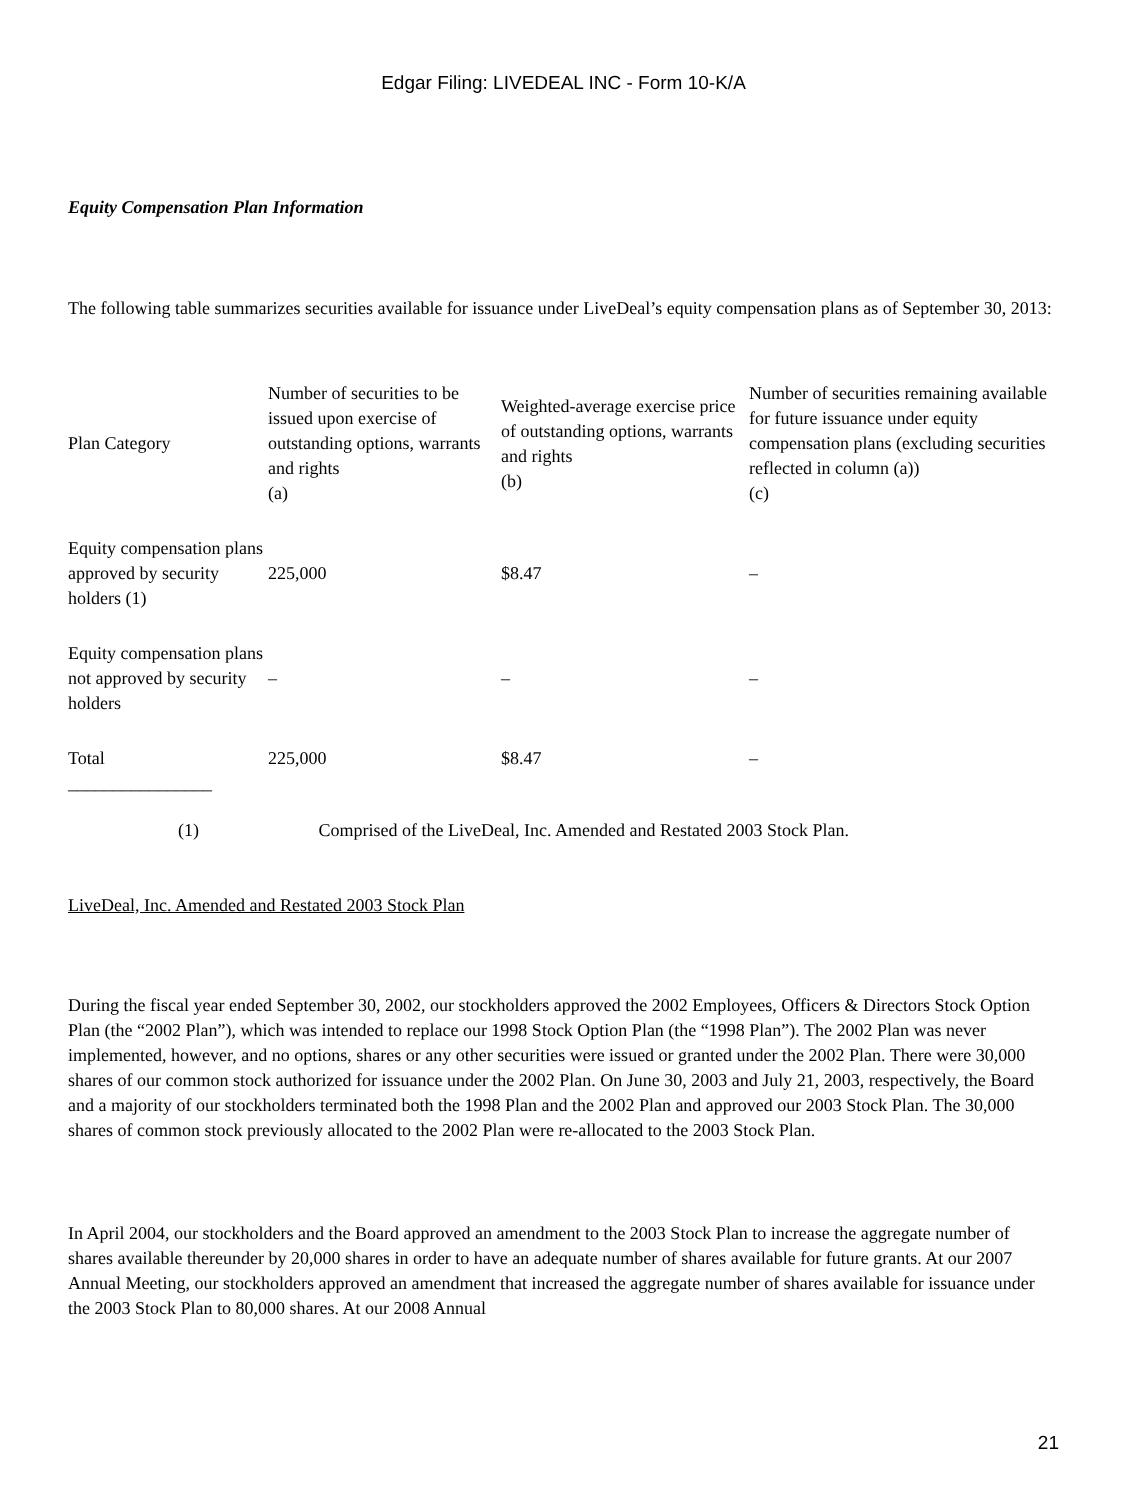Edgar Filing: LIVEDEAL INC - Form 10-K/A
Equity Compensation Plan Information
The following table summarizes securities available for issuance under LiveDeal’s equity compensation plans as of September 30, 2013:
| Plan Category | Number of securities to be issued upon exercise of outstanding options, warrants and rights (a) | Weighted-average exercise price of outstanding options, warrants and rights (b) | Number of securities remaining available for future issuance under equity compensation plans (excluding securities reflected in column (a)) (c) |
| --- | --- | --- | --- |
| Equity compensation plans approved by security holders (1) | 225,000 | $8.47 | – |
| Equity compensation plans not approved by security holders | – | – | – |
| Total | 225,000 | $8.47 | – |
________________
(1) Comprised of the LiveDeal, Inc. Amended and Restated 2003 Stock Plan.
LiveDeal, Inc. Amended and Restated 2003 Stock Plan
During the fiscal year ended September 30, 2002, our stockholders approved the 2002 Employees, Officers & Directors Stock Option Plan (the “2002 Plan”), which was intended to replace our 1998 Stock Option Plan (the “1998 Plan”). The 2002 Plan was never implemented, however, and no options, shares or any other securities were issued or granted under the 2002 Plan. There were 30,000 shares of our common stock authorized for issuance under the 2002 Plan. On June 30, 2003 and July 21, 2003, respectively, the Board and a majority of our stockholders terminated both the 1998 Plan and the 2002 Plan and approved our 2003 Stock Plan. The 30,000 shares of common stock previously allocated to the 2002 Plan were re-allocated to the 2003 Stock Plan.
In April 2004, our stockholders and the Board approved an amendment to the 2003 Stock Plan to increase the aggregate number of shares available thereunder by 20,000 shares in order to have an adequate number of shares available for future grants. At our 2007 Annual Meeting, our stockholders approved an amendment that increased the aggregate number of shares available for issuance under the 2003 Stock Plan to 80,000 shares. At our 2008 Annual
21